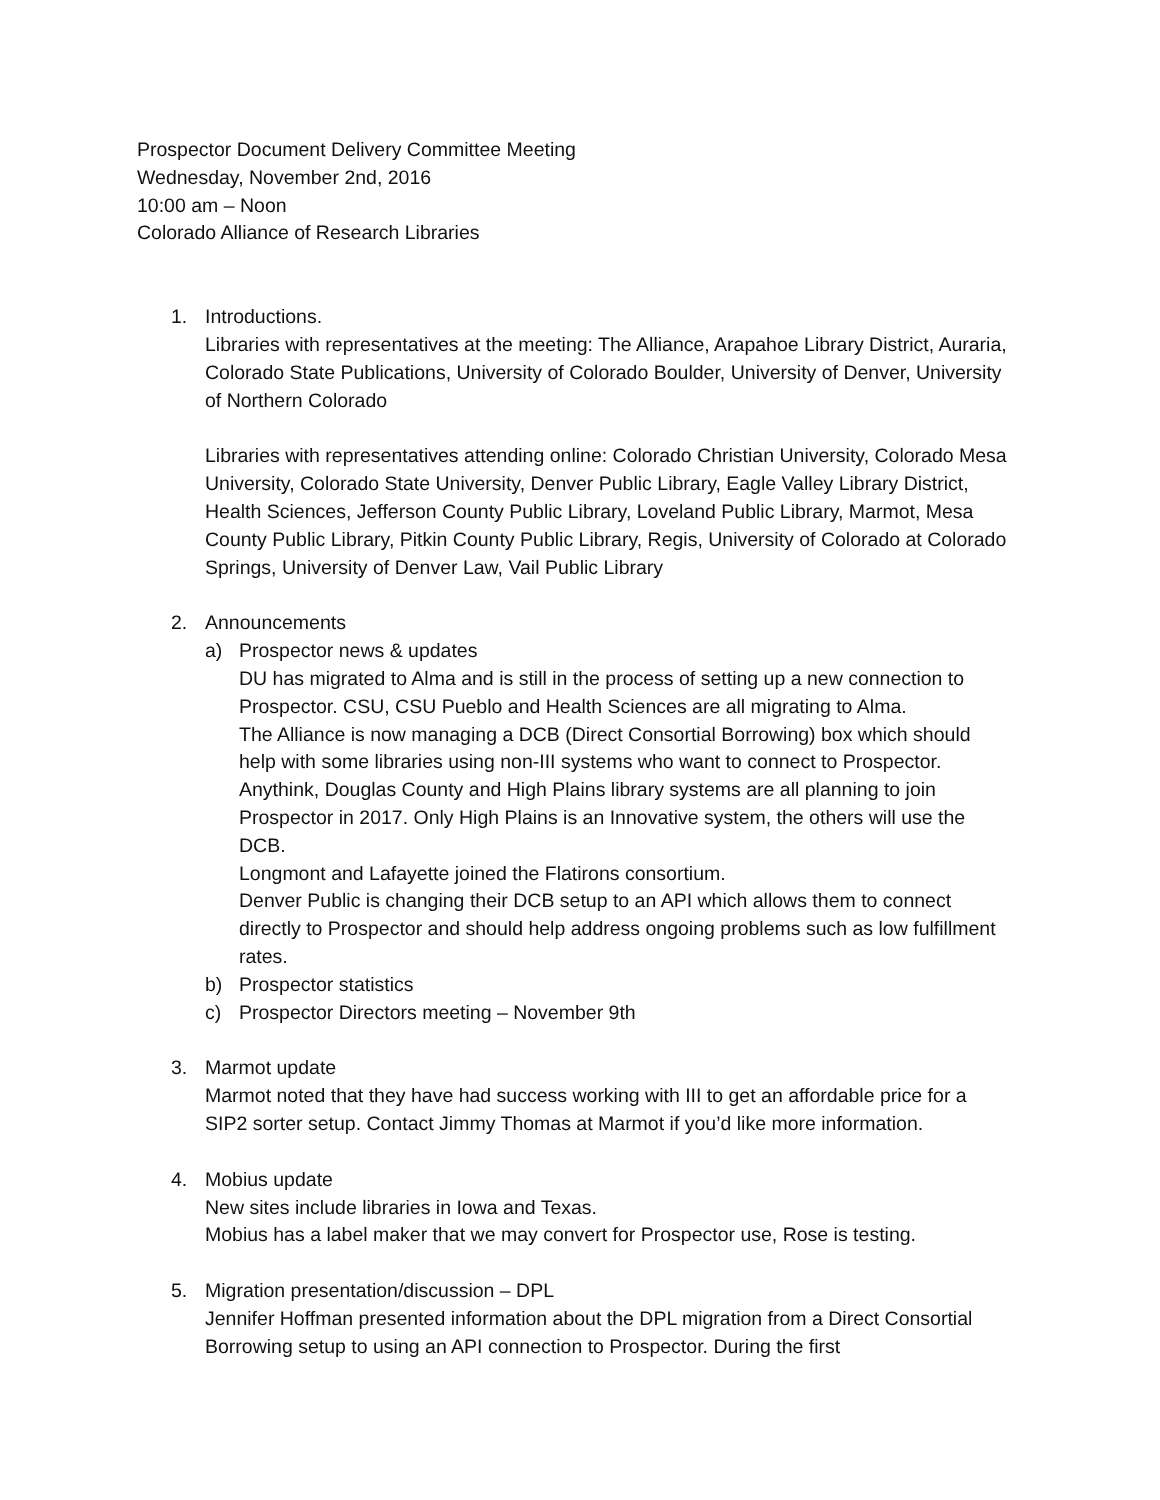Prospector Document Delivery Committee Meeting
Wednesday, November 2nd, 2016
10:00 am – Noon
Colorado Alliance of Research Libraries
1. Introductions.
Libraries with representatives at the meeting: The Alliance, Arapahoe Library District, Auraria, Colorado State Publications, University of Colorado Boulder, University of Denver, University of Northern Colorado
Libraries with representatives attending online: Colorado Christian University, Colorado Mesa University, Colorado State University, Denver Public Library, Eagle Valley Library District, Health Sciences, Jefferson County Public Library, Loveland Public Library, Marmot, Mesa County Public Library, Pitkin County Public Library, Regis, University of Colorado at Colorado Springs, University of Denver Law, Vail Public Library
2. Announcements
a) Prospector news & updates
DU has migrated to Alma and is still in the process of setting up a new connection to Prospector. CSU, CSU Pueblo and Health Sciences are all migrating to Alma.
The Alliance is now managing a DCB (Direct Consortial Borrowing) box which should help with some libraries using non-III systems who want to connect to Prospector.
Anythink, Douglas County and High Plains library systems are all planning to join Prospector in 2017. Only High Plains is an Innovative system, the others will use the DCB.
Longmont and Lafayette joined the Flatirons consortium.
Denver Public is changing their DCB setup to an API which allows them to connect directly to Prospector and should help address ongoing problems such as low fulfillment rates.
b) Prospector statistics
c) Prospector Directors meeting – November 9th
3. Marmot update
Marmot noted that they have had success working with III to get an affordable price for a SIP2 sorter setup. Contact Jimmy Thomas at Marmot if you’d like more information.
4. Mobius update
New sites include libraries in Iowa and Texas.
Mobius has a label maker that we may convert for Prospector use, Rose is testing.
5. Migration presentation/discussion – DPL
Jennifer Hoffman presented information about the DPL migration from a Direct Consortial Borrowing setup to using an API connection to Prospector. During the first